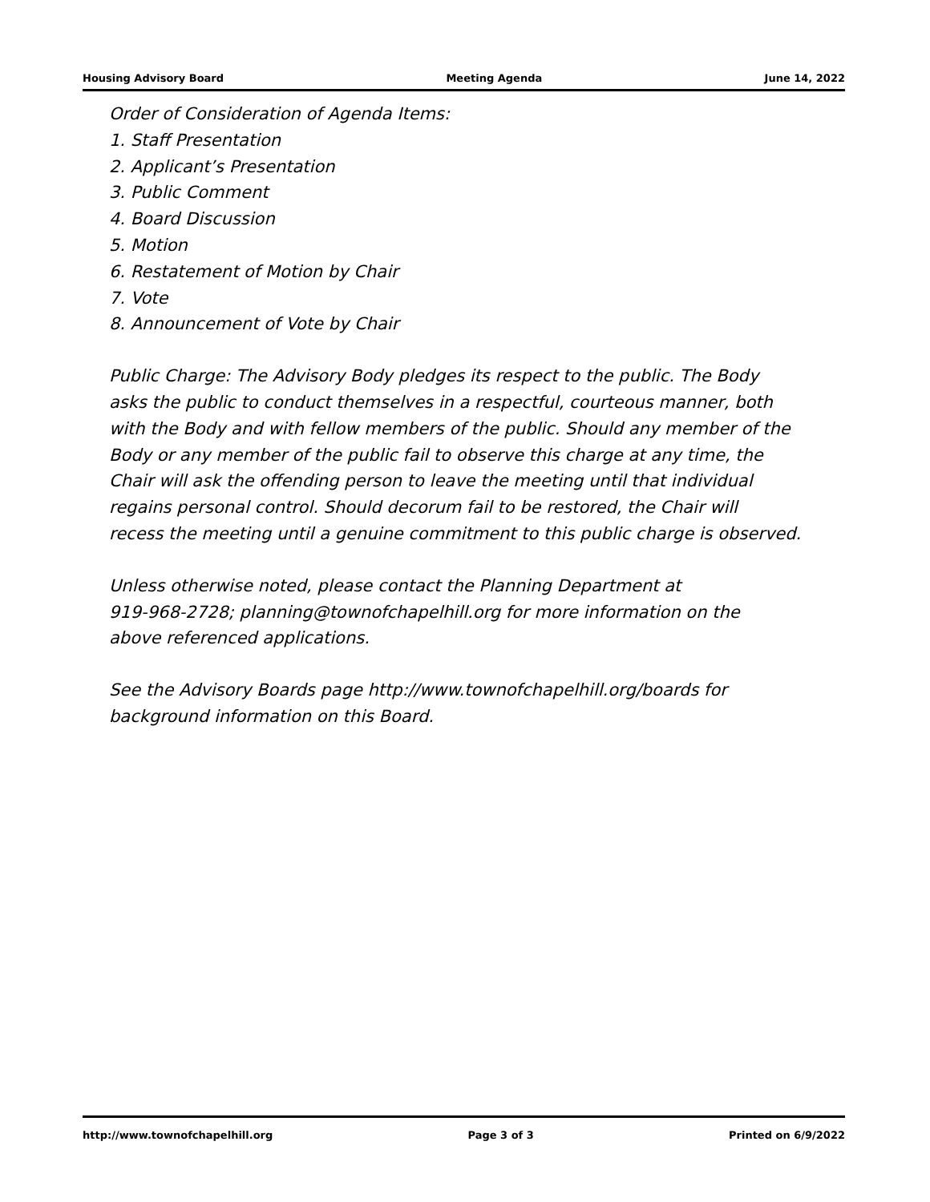Housing Advisory Board Meeting Agenda June 14, 2022
Order of Consideration of Agenda Items:
1. Staff Presentation
2. Applicant’s Presentation
3. Public Comment
4. Board Discussion
5. Motion
6. Restatement of Motion by Chair
7. Vote
8. Announcement of Vote by Chair
Public Charge: The Advisory Body pledges its respect to the public. The Body
asks the public to conduct themselves in a respectful, courteous manner, both
with the Body and with fellow members of the public. Should any member of the
Body or any member of the public fail to observe this charge at any time, the
Chair will ask the offending person to leave the meeting until that individual
regains personal control. Should decorum fail to be restored, the Chair will
recess the meeting until a genuine commitment to this public charge is observed.
Unless otherwise noted, please contact the Planning Department at
919-968-2728; planning@townofchapelhill.org for more information on the
above referenced applications.
See the Advisory Boards page http://www.townofchapelhill.org/boards for
background information on this Board.
http://www.townofchapelhill.org Page 3 of 3 Printed on 6/9/2022